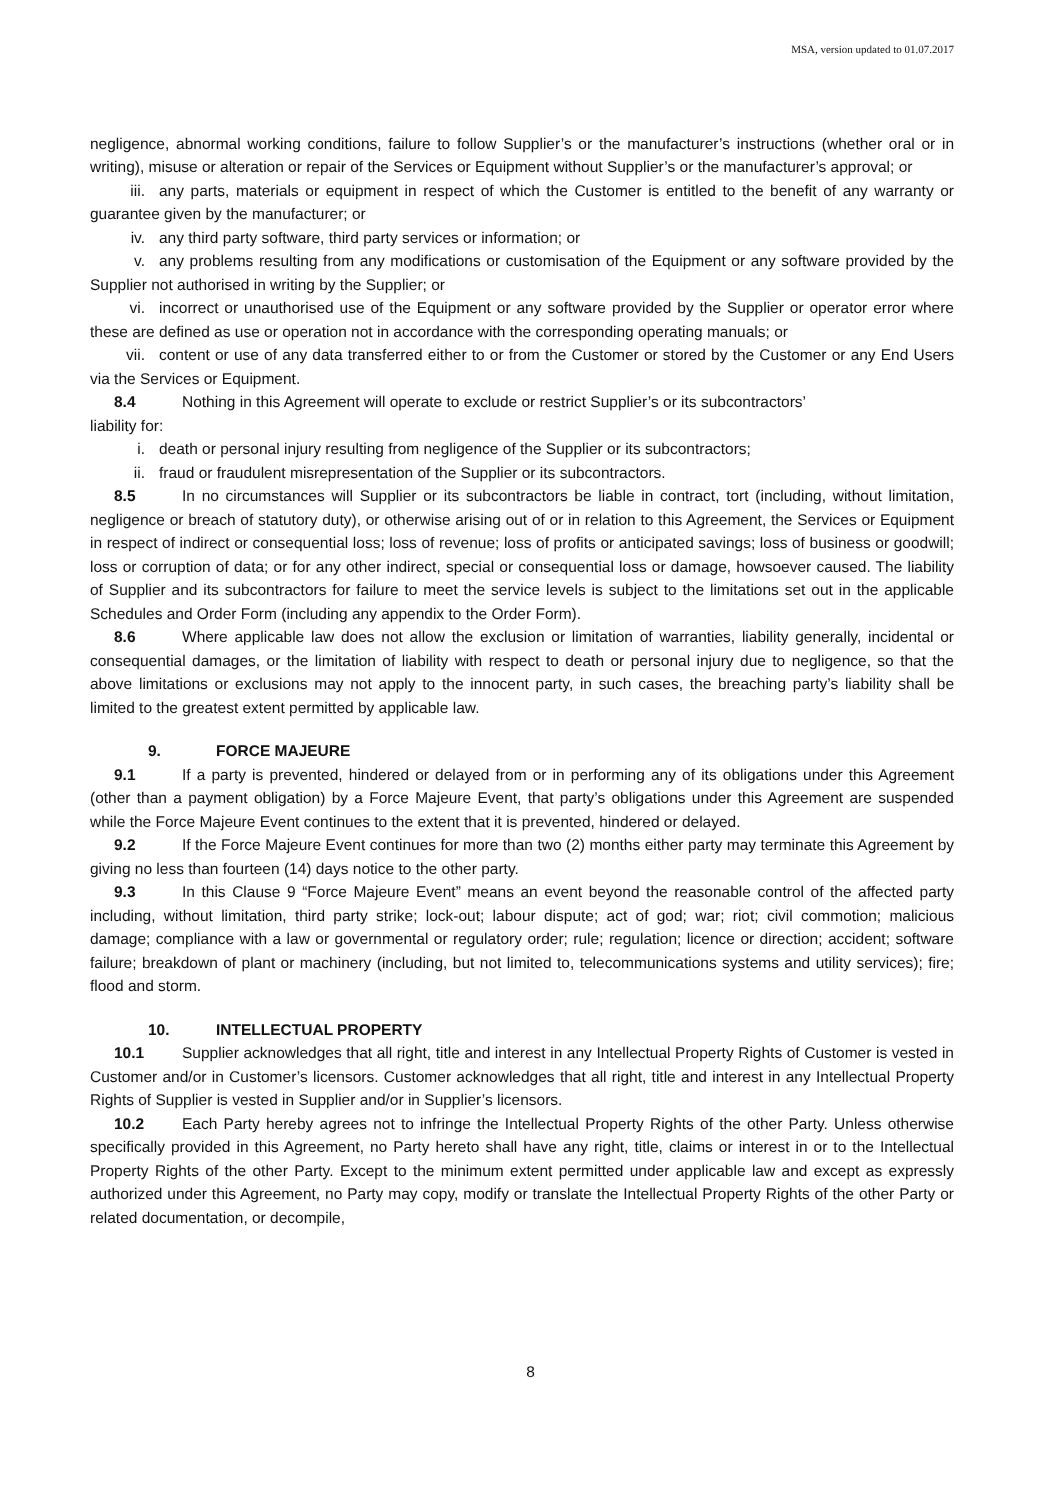MSA, version updated to 01.07.2017
negligence, abnormal working conditions, failure to follow Supplier’s or the manufacturer’s instructions (whether oral or in writing), misuse or alteration or repair of the Services or Equipment without Supplier’s or the manufacturer’s approval; or
iii. any parts, materials or equipment in respect of which the Customer is entitled to the benefit of any warranty or guarantee given by the manufacturer; or
iv. any third party software, third party services or information; or
v. any problems resulting from any modifications or customisation of the Equipment or any software provided by the Supplier not authorised in writing by the Supplier; or
vi. incorrect or unauthorised use of the Equipment or any software provided by the Supplier or operator error where these are defined as use or operation not in accordance with the corresponding operating manuals; or
vii. content or use of any data transferred either to or from the Customer or stored by the Customer or any End Users via the Services or Equipment.
8.4 Nothing in this Agreement will operate to exclude or restrict Supplier’s or its subcontractors’
liability for:
i. death or personal injury resulting from negligence of the Supplier or its subcontractors;
ii. fraud or fraudulent misrepresentation of the Supplier or its subcontractors.
8.5 In no circumstances will Supplier or its subcontractors be liable in contract, tort (including, without limitation, negligence or breach of statutory duty), or otherwise arising out of or in relation to this Agreement, the Services or Equipment in respect of indirect or consequential loss; loss of revenue; loss of profits or anticipated savings; loss of business or goodwill; loss or corruption of data; or for any other indirect, special or consequential loss or damage, howsoever caused. The liability of Supplier and its subcontractors for failure to meet the service levels is subject to the limitations set out in the applicable Schedules and Order Form (including any appendix to the Order Form).
8.6 Where applicable law does not allow the exclusion or limitation of warranties, liability generally, incidental or consequential damages, or the limitation of liability with respect to death or personal injury due to negligence, so that the above limitations or exclusions may not apply to the innocent party, in such cases, the breaching party’s liability shall be limited to the greatest extent permitted by applicable law.
9. FORCE MAJEURE
9.1 If a party is prevented, hindered or delayed from or in performing any of its obligations under this Agreement (other than a payment obligation) by a Force Majeure Event, that party’s obligations under this Agreement are suspended while the Force Majeure Event continues to the extent that it is prevented, hindered or delayed.
9.2 If the Force Majeure Event continues for more than two (2) months either party may terminate this Agreement by giving no less than fourteen (14) days notice to the other party.
9.3 In this Clause 9 “Force Majeure Event” means an event beyond the reasonable control of the affected party including, without limitation, third party strike; lock-out; labour dispute; act of god; war; riot; civil commotion; malicious damage; compliance with a law or governmental or regulatory order; rule; regulation; licence or direction; accident; software failure; breakdown of plant or machinery (including, but not limited to, telecommunications systems and utility services); fire; flood and storm.
10. INTELLECTUAL PROPERTY
10.1 Supplier acknowledges that all right, title and interest in any Intellectual Property Rights of Customer is vested in Customer and/or in Customer’s licensors. Customer acknowledges that all right, title and interest in any Intellectual Property Rights of Supplier is vested in Supplier and/or in Supplier’s licensors.
10.2 Each Party hereby agrees not to infringe the Intellectual Property Rights of the other Party. Unless otherwise specifically provided in this Agreement, no Party hereto shall have any right, title, claims or interest in or to the Intellectual Property Rights of the other Party. Except to the minimum extent permitted under applicable law and except as expressly authorized under this Agreement, no Party may copy, modify or translate the Intellectual Property Rights of the other Party or related documentation, or decompile,
8